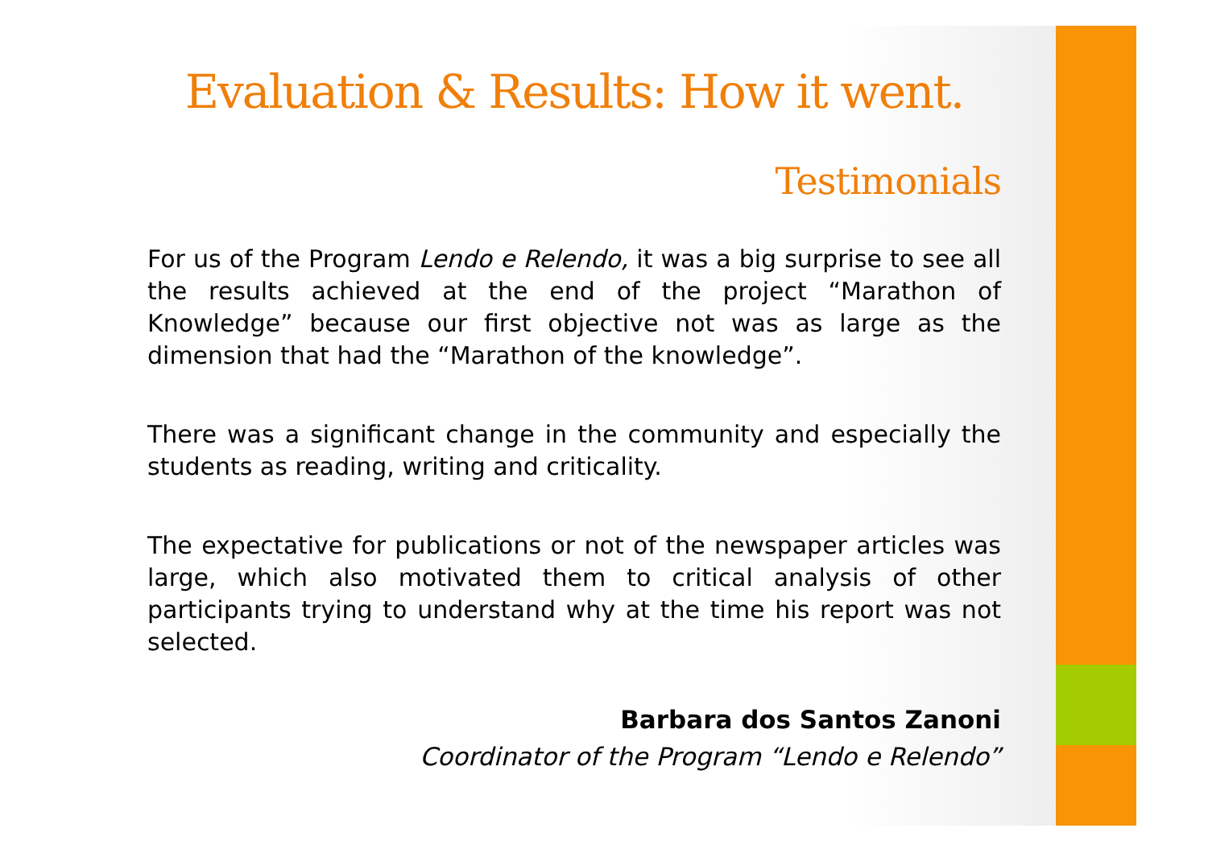Evaluation & Results: How it went.
Testimonials
For us of the Program Lendo e Relendo, it was a big surprise to see all the results achieved at the end of the project “Marathon of Knowledge” because our first objective not was as large as the dimension that had the “Marathon of the knowledge”.
There was a significant change in the community and especially the students as reading, writing and criticality.
The expectative for publications or not of the newspaper articles was large, which also motivated them to critical analysis of other participants trying to understand why at the time his report was not selected.
Barbara dos Santos Zanoni
Coordinator of the Program “Lendo e Relendo”